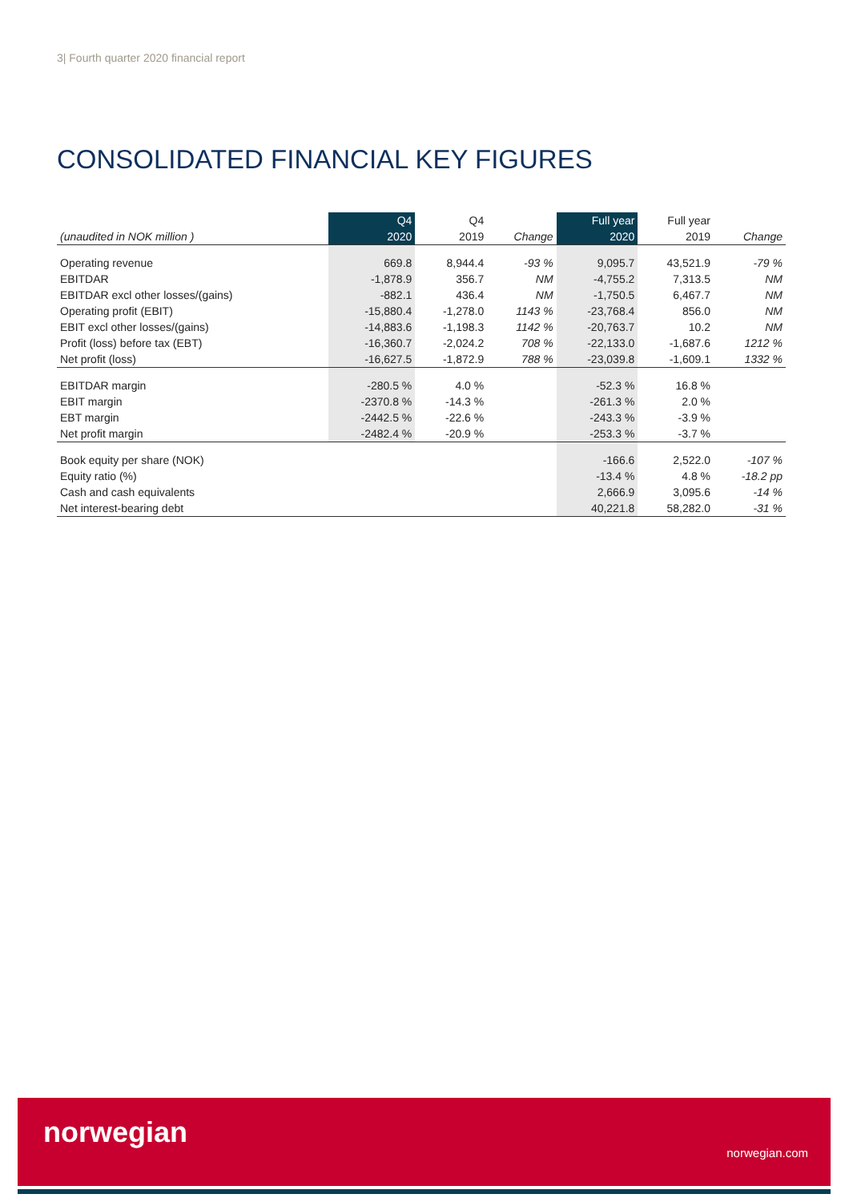3| Fourth quarter 2020 financial report
CONSOLIDATED FINANCIAL KEY FIGURES
| | Q4 | Q4 | | Full year | Full year | |
| --- | --- | --- | --- | --- | --- | --- |
| (unaudited in NOK million ) | 2020 | 2019 | Change | 2020 | 2019 | Change |
| Operating revenue | 669.8 | 8,944.4 | -93 % | 9,095.7 | 43,521.9 | -79 % |
| EBITDAR | -1,878.9 | 356.7 | NM | -4,755.2 | 7,313.5 | NM |
| EBITDAR excl other losses/(gains) | -882.1 | 436.4 | NM | -1,750.5 | 6,467.7 | NM |
| Operating profit (EBIT) | -15,880.4 | -1,278.0 | 1143 % | -23,768.4 | 856.0 | NM |
| EBIT excl other losses/(gains) | -14,883.6 | -1,198.3 | 1142 % | -20,763.7 | 10.2 | NM |
| Profit (loss) before tax (EBT) | -16,360.7 | -2,024.2 | 708 % | -22,133.0 | -1,687.6 | 1212 % |
| Net profit (loss) | -16,627.5 | -1,872.9 | 788 % | -23,039.8 | -1,609.1 | 1332 % |
| EBITDAR margin | -280.5 % | 4.0 % | | -52.3 % | 16.8 % | |
| EBIT margin | -2370.8 % | -14.3 % | | -261.3 % | 2.0 % | |
| EBT margin | -2442.5 % | -22.6 % | | -243.3 % | -3.9 % | |
| Net profit margin | -2482.4 % | -20.9 % | | -253.3 % | -3.7 % | |
| Book equity per share (NOK) | | | | -166.6 | 2,522.0 | -107 % |
| Equity ratio (%) | | | | -13.4 % | 4.8 % | -18.2 pp |
| Cash and cash equivalents | | | | 2,666.9 | 3,095.6 | -14 % |
| Net interest-bearing debt | | | | 40,221.8 | 58,282.0 | -31 % |
norwegian
norwegian.com